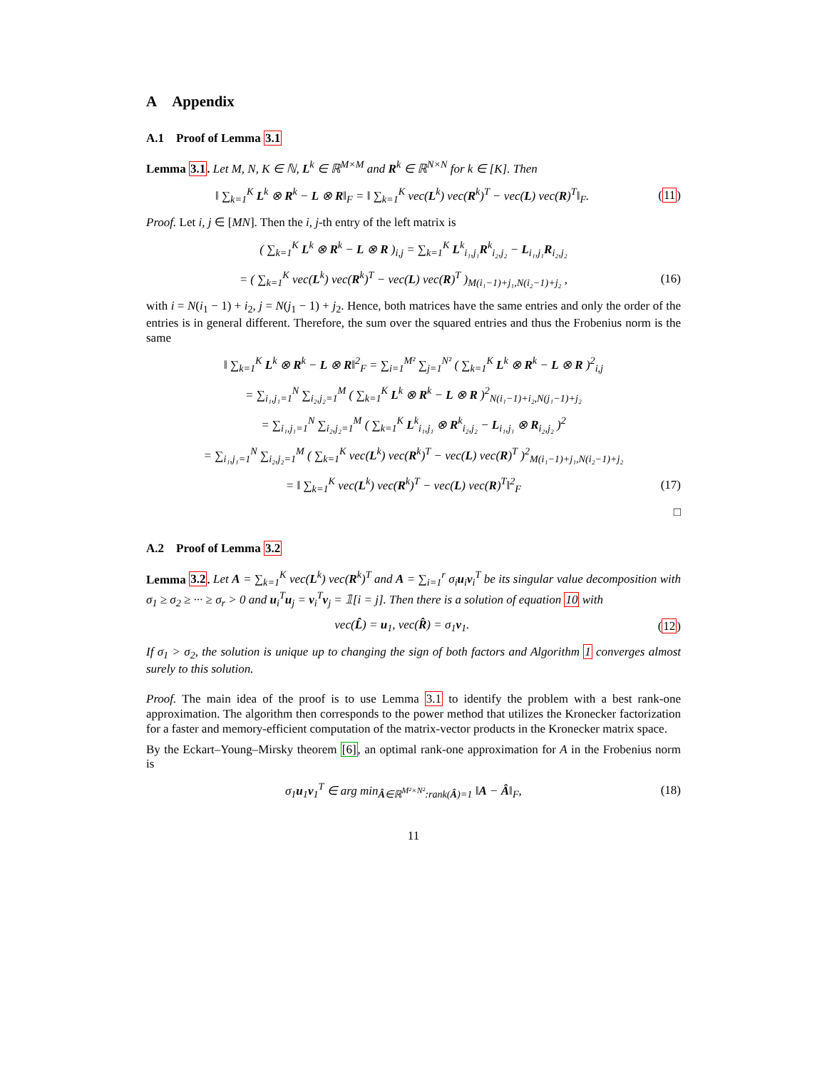A Appendix
A.1 Proof of Lemma 3.1
Lemma 3.1. Let M, N, K ∈ ℕ, L<sup>k</sup> ∈ ℝ<sup>M×M</sup> and R<sup>k</sup> ∈ ℝ<sup>N×N</sup> for k ∈ [K]. Then
‖ ∑<sub>k=1</sub><sup>K</sup> L<sup>k</sup> ⊗ R<sup>k</sup> − L ⊗ R‖<sub>F</sub> = ‖ ∑<sub>k=1</sub><sup>K</sup> vec(L<sup>k</sup>) vec(R<sup>k</sup>)<sup>T</sup> − vec(L) vec(R)<sup>T</sup>‖<sub>F</sub>. (11)
Proof. Let i, j ∈ [MN]. Then the i, j-th entry of the left matrix is
( ∑<sub>k=1</sub><sup>K</sup> L<sup>k</sup> ⊗ R<sup>k</sup> − L ⊗ R )<sub>i,j</sub> = ∑<sub>k=1</sub><sup>K</sup> L<sup>k</sup><sub>i₁,j₁</sub>R<sup>k</sup><sub>i₂,j₂</sub> − L<sub>i₁,j₁</sub>R<sub>i₂,j₂</sub>
= ( ∑<sub>k=1</sub><sup>K</sup> vec(L<sup>k</sup>) vec(R<sup>k</sup>)<sup>T</sup> − vec(L) vec(R)<sup>T</sup> )<sub>M(i₁−1)+j₁,N(i₂−1)+j₂</sub> , (16)
with i = N(i<sub>1</sub> − 1) + i<sub>2</sub>, j = N(j<sub>1</sub> − 1) + j<sub>2</sub>. Hence, both matrices have the same entries and only the order of the entries is in general different. Therefore, the sum over the squared entries and thus the Frobenius norm is the same
‖ ∑<sub>k=1</sub><sup>K</sup> L<sup>k</sup> ⊗ R<sup>k</sup> − L ⊗ R‖<sup>2</sup><sub>F</sub> = ∑<sub>i=1</sub><sup>M²</sup> ∑<sub>j=1</sub><sup>N²</sup> ( ∑<sub>k=1</sub><sup>K</sup> L<sup>k</sup> ⊗ R<sup>k</sup> − L ⊗ R )<sup>2</sup><sub>i,j</sub>
= ∑<sub>i₁,j₁=1</sub><sup>N</sup> ∑<sub>i₂,j₂=1</sub><sup>M</sup> ( ∑<sub>k=1</sub><sup>K</sup> L<sup>k</sup> ⊗ R<sup>k</sup> − L ⊗ R )<sup>2</sup><sub>N(i₁−1)+i₂,N(j₁−1)+j₂</sub>
= ∑<sub>i₁,j₁=1</sub><sup>N</sup> ∑<sub>i₂,j₂=1</sub><sup>M</sup> ( ∑<sub>k=1</sub><sup>K</sup> L<sup>k</sup><sub>i₁,j₁</sub> ⊗ R<sup>k</sup><sub>i₂,j₂</sub> − L<sub>i₁,j₁</sub> ⊗ R<sub>i₂,j₂</sub> )<sup>2</sup>
= ∑<sub>i₁,j₁=1</sub><sup>N</sup> ∑<sub>i₂,j₂=1</sub><sup>M</sup> ( ∑<sub>k=1</sub><sup>K</sup> vec(L<sup>k</sup>) vec(R<sup>k</sup>)<sup>T</sup> − vec(L) vec(R)<sup>T</sup> )<sup>2</sup><sub>M(i₁−1)+j₁,N(i₂−1)+j₂</sub>
= ‖ ∑<sub>k=1</sub><sup>K</sup> vec(L<sup>k</sup>) vec(R<sup>k</sup>)<sup>T</sup> − vec(L) vec(R)<sup>T</sup>‖<sup>2</sup><sub>F</sub> (17)
□
A.2 Proof of Lemma 3.2
Lemma 3.2. Let A = ∑<sub>k=1</sub><sup>K</sup> vec(L<sup>k</sup>) vec(R<sup>k</sup>)<sup>T</sup> and A = ∑<sub>i=1</sub><sup>r</sup> σ<sub>i</sub>u<sub>i</sub>v<sub>i</sub><sup>T</sup> be its singular value decomposition with σ<sub>1</sub> ≥ σ<sub>2</sub> ≥ ··· ≥ σ<sub>r</sub> > 0 and u<sub>i</sub><sup>T</sup>u<sub>j</sub> = v<sub>i</sub><sup>T</sup>v<sub>j</sub> = 𝟙[i = j]. Then there is a solution of equation 10 with
vec(L̂) = u<sub>1</sub>, vec(R̂) = σ<sub>1</sub>v<sub>1</sub>. (12)
If σ<sub>1</sub> > σ<sub>2</sub>, the solution is unique up to changing the sign of both factors and Algorithm 1 converges almost surely to this solution.
Proof. The main idea of the proof is to use Lemma 3.1 to identify the problem with a best rank-one approximation. The algorithm then corresponds to the power method that utilizes the Kronecker factorization for a faster and memory-efficient computation of the matrix-vector products in the Kronecker matrix space.
By the Eckart–Young–Mirsky theorem [6], an optimal rank-one approximation for A in the Frobenius norm is
σ<sub>1</sub>u<sub>1</sub>v<sub>1</sub><sup>T</sup> ∈ arg min<sub>Â∈ℝ<sup>M²×N²</sup>:rank(Â)=1</sub> ‖A − Â‖<sub>F</sub>, (18)
11